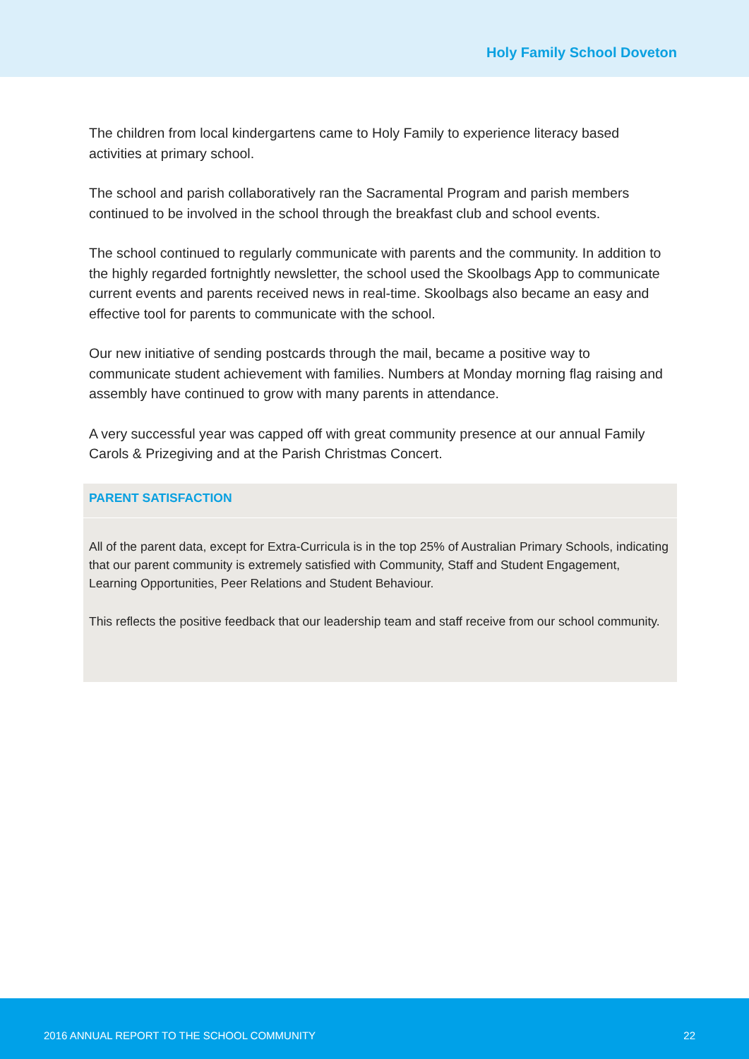Holy Family School Doveton
The children from local kindergartens came to Holy Family to experience literacy based activities at primary school.
The school and parish collaboratively ran the Sacramental Program and parish members continued to be involved in the school through the breakfast club and school events.
The school continued to regularly communicate with parents and the community. In addition to the highly regarded fortnightly newsletter, the school used the Skoolbags App to communicate current events and parents received news in real-time. Skoolbags also became an easy and effective tool for parents to communicate with the school.
Our new initiative of sending postcards through the mail, became a positive way to communicate student achievement with families. Numbers at Monday morning flag raising and assembly have continued to grow with many parents in attendance.
A very successful year was capped off with great community presence at our annual Family Carols & Prizegiving and at the Parish Christmas Concert.
PARENT SATISFACTION
All of the parent data, except for Extra-Curricula is in the top 25% of Australian Primary Schools, indicating that our parent community is extremely satisfied with Community, Staff and Student Engagement, Learning Opportunities, Peer Relations and Student Behaviour.
This reflects the positive feedback that our leadership team and staff receive from our school community.
2016 ANNUAL REPORT TO THE SCHOOL COMMUNITY 22